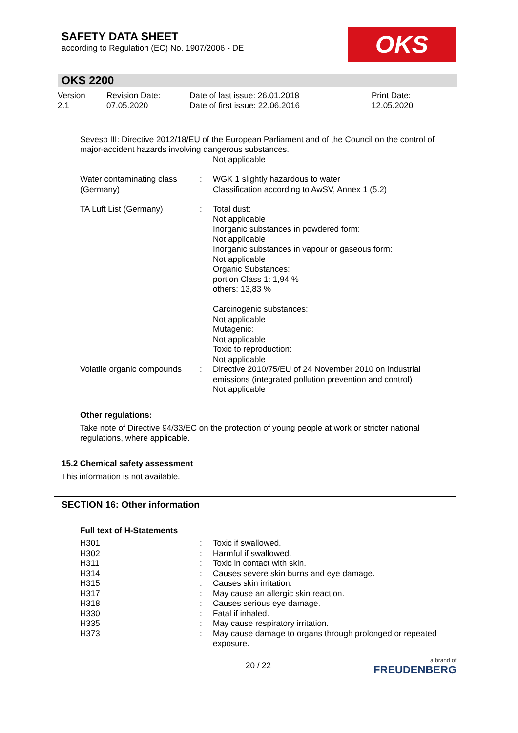SAFETY DATA SHEET
according to Regulation (EC) No. 1907/2006 - DE
OKS
OKS 2200
| Version 2.1 | Revision Date: 07.05.2020 | Date of last issue: 26.01.2018 Date of first issue: 22.06.2016 | Print Date: 12.05.2020 |
Seveso III: Directive 2012/18/EU of the European Parliament and of the Council on the control of major-accident hazards involving dangerous substances.
Not applicable
| Water contaminating class (Germany) | : | WGK 1 slightly hazardous to water Classification according to AwSV, Annex 1 (5.2) |
| TA Luft List (Germany) | : | Total dust: Not applicable Inorganic substances in powdered form: Not applicable Inorganic substances in vapour or gaseous form: Not applicable Organic Substances: portion Class 1: 1,94 % others: 13,83 % Carcinogenic substances: Not applicable Mutagenic: Not applicable Toxic to reproduction: Not applicable |
| Volatile organic compounds | : | Directive 2010/75/EU of 24 November 2010 on industrial emissions (integrated pollution prevention and control) Not applicable |
Other regulations:
Take note of Directive 94/33/EC on the protection of young people at work or stricter national regulations, where applicable.
15.2 Chemical safety assessment
This information is not available.
SECTION 16: Other information
Full text of H-Statements
| H301 | : | Toxic if swallowed. |
| H302 | : | Harmful if swallowed. |
| H311 | : | Toxic in contact with skin. |
| H314 | : | Causes severe skin burns and eye damage. |
| H315 | : | Causes skin irritation. |
| H317 | : | May cause an allergic skin reaction. |
| H318 | : | Causes serious eye damage. |
| H330 | : | Fatal if inhaled. |
| H335 | : | May cause respiratory irritation. |
| H373 | : | May cause damage to organs through prolonged or repeated exposure. |
20 / 22 a brand of
FREUDENBERG